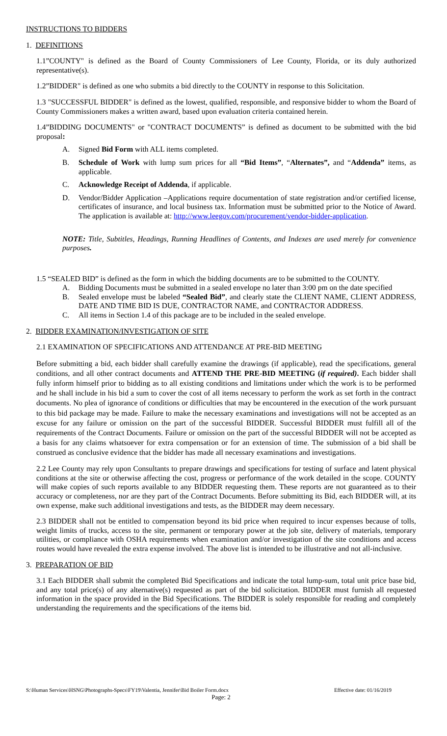INSTRUCTIONS TO BIDDERS
1. DEFINITIONS
1.1”COUNTY" is defined as the Board of County Commissioners of Lee County, Florida, or its duly authorized representative(s).
1.2”BIDDER" is defined as one who submits a bid directly to the COUNTY in response to this Solicitation.
1.3 "SUCCESSFUL BIDDER" is defined as the lowest, qualified, responsible, and responsive bidder to whom the Board of County Commissioners makes a written award, based upon evaluation criteria contained herein.
1.4”BIDDING DOCUMENTS" or "CONTRACT DOCUMENTS” is defined as document to be submitted with the bid proposal:
A. Signed Bid Form with ALL items completed.
B. Schedule of Work with lump sum prices for all “Bid Items”, “Alternates”, and “Addenda” items, as applicable.
C. Acknowledge Receipt of Addenda, if applicable.
D. Vendor/Bidder Application –Applications require documentation of state registration and/or certified license, certificates of insurance, and local business tax. Information must be submitted prior to the Notice of Award. The application is available at: http://www.leegov.com/procurement/vendor-bidder-application.
NOTE: Title, Subtitles, Headings, Running Headlines of Contents, and Indexes are used merely for convenience purposes.
1.5 “SEALED BID” is defined as the form in which the bidding documents are to be submitted to the COUNTY.
A. Bidding Documents must be submitted in a sealed envelope no later than 3:00 pm on the date specified
B. Sealed envelope must be labeled “Sealed Bid”, and clearly state the CLIENT NAME, CLIENT ADDRESS, DATE AND TIME BID IS DUE, CONTRACTOR NAME, and CONTRACTOR ADDRESS.
C. All items in Section 1.4 of this package are to be included in the sealed envelope.
2. BIDDER EXAMINATION/INVESTIGATION OF SITE
2.1 EXAMINATION OF SPECIFICATIONS AND ATTENDANCE AT PRE-BID MEETING
Before submitting a bid, each bidder shall carefully examine the drawings (if applicable), read the specifications, general conditions, and all other contract documents and ATTEND THE PRE-BID MEETING (if required). Each bidder shall fully inform himself prior to bidding as to all existing conditions and limitations under which the work is to be performed and he shall include in his bid a sum to cover the cost of all items necessary to perform the work as set forth in the contract documents. No plea of ignorance of conditions or difficulties that may be encountered in the execution of the work pursuant to this bid package may be made. Failure to make the necessary examinations and investigations will not be accepted as an excuse for any failure or omission on the part of the successful BIDDER. Successful BIDDER must fulfill all of the requirements of the Contract Documents. Failure or omission on the part of the successful BIDDER will not be accepted as a basis for any claims whatsoever for extra compensation or for an extension of time. The submission of a bid shall be construed as conclusive evidence that the bidder has made all necessary examinations and investigations.
2.2 Lee County may rely upon Consultants to prepare drawings and specifications for testing of surface and latent physical conditions at the site or otherwise affecting the cost, progress or performance of the work detailed in the scope. COUNTY will make copies of such reports available to any BIDDER requesting them. These reports are not guaranteed as to their accuracy or completeness, nor are they part of the Contract Documents. Before submitting its Bid, each BIDDER will, at its own expense, make such additional investigations and tests, as the BIDDER may deem necessary.
2.3 BIDDER shall not be entitled to compensation beyond its bid price when required to incur expenses because of tolls, weight limits of trucks, access to the site, permanent or temporary power at the job site, delivery of materials, temporary utilities, or compliance with OSHA requirements when examination and/or investigation of the site conditions and access routes would have revealed the extra expense involved. The above list is intended to be illustrative and not all-inclusive.
3. PREPARATION OF BID
3.1 Each BIDDER shall submit the completed Bid Specifications and indicate the total lump-sum, total unit price base bid, and any total price(s) of any alternative(s) requested as part of the bid solicitation. BIDDER must furnish all requested information in the space provided in the Bid Specifications. The BIDDER is solely responsible for reading and completely understanding the requirements and the specifications of the items bid.
S:\Human Services\HSNG\Photographs-Specs\FY19\Valentia, Jennifer\Bid Boiler Form.docx Effective date: 01/16/2019
Page: 2